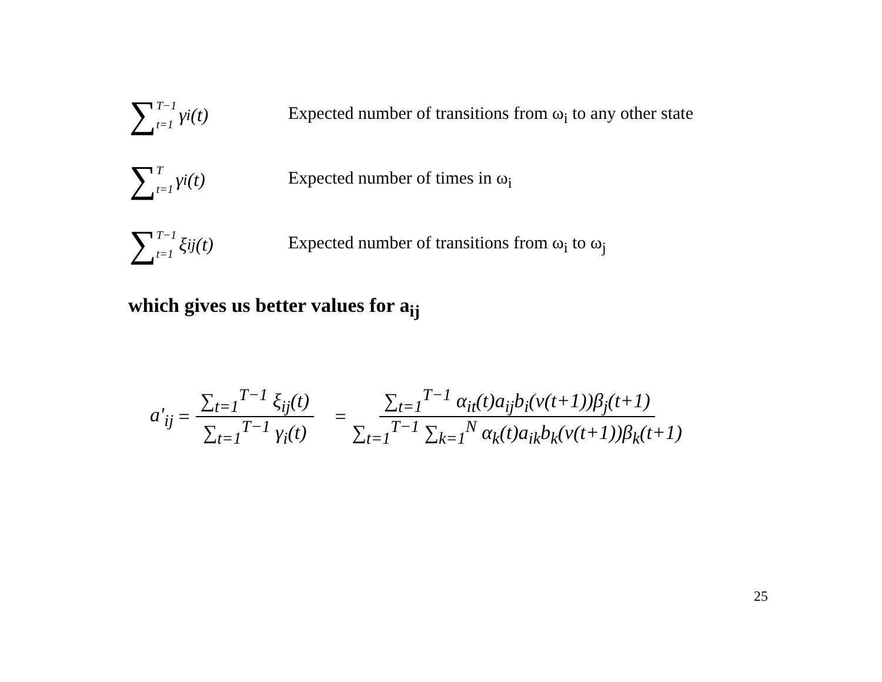∑ T−1 t=1 γ<sub>i</sub>(t)
Expected number of transitions from ω<sub>i</sub> to any other state
∑ T t=1 γ<sub>i</sub>(t) Expected number of times in ω<sub>i</sub>
∑ T−1 t=1 ξ<sub>ij</sub>(t)
Expected number of transitions from ω<sub>i</sub> to ω<sub>j</sub>
which gives us better values for a<sub>ij</sub>
a'<sub>ij</sub> = ∑<sub>t=1</sub><sup>T−1</sup> ξ<sub>ij</sub>(t) ∑<sub>t=1</sub><sup>T−1</sup> γ<sub>i</sub>(t) = ∑<sub>t=1</sub><sup>T−1</sup> α<sub>it</sub>(t)a<sub>ij</sub>b<sub>i</sub>(v(t+1))β<sub>j</sub>(t+1) ∑<sub>t=1</sub><sup>T−1</sup> ∑<sub>k=1</sub><sup>N</sup> α<sub>k</sub>(t)a<sub>ik</sub>b<sub>k</sub>(v(t+1))β<sub>k</sub>(t+1)
25